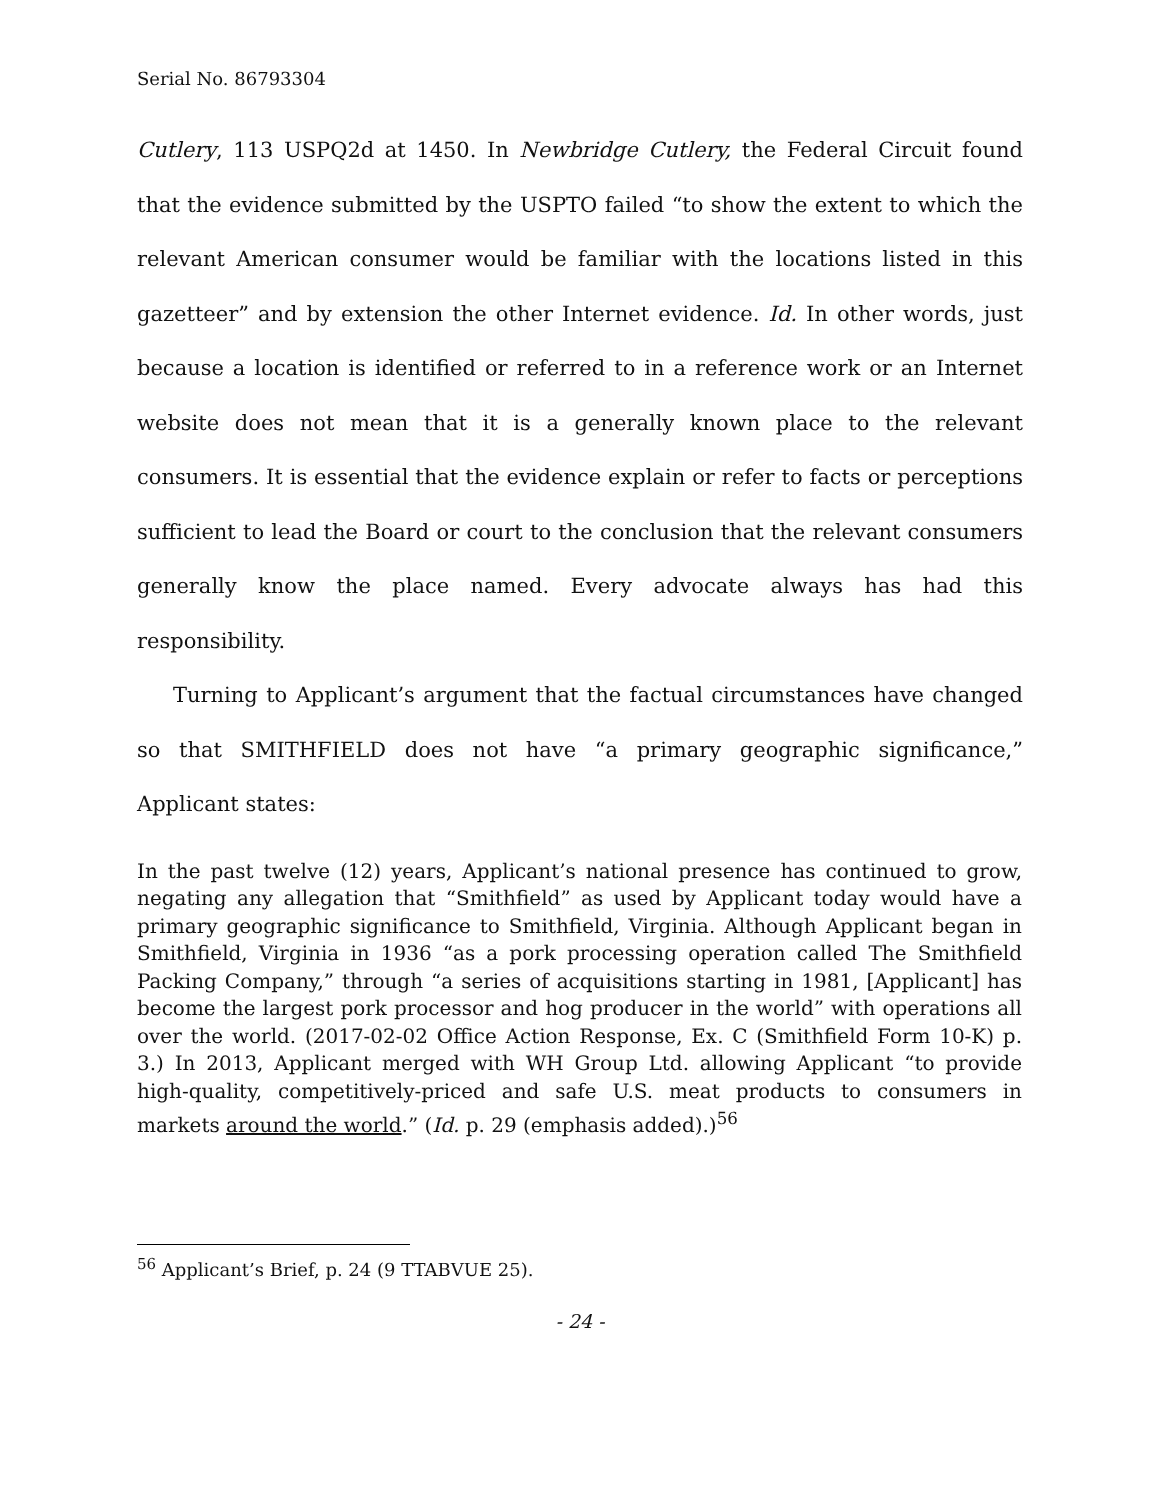Serial No. 86793304
Cutlery, 113 USPQ2d at 1450. In Newbridge Cutlery, the Federal Circuit found that the evidence submitted by the USPTO failed “to show the extent to which the relevant American consumer would be familiar with the locations listed in this gazetteer” and by extension the other Internet evidence. Id. In other words, just because a location is identified or referred to in a reference work or an Internet website does not mean that it is a generally known place to the relevant consumers. It is essential that the evidence explain or refer to facts or perceptions sufficient to lead the Board or court to the conclusion that the relevant consumers generally know the place named. Every advocate always has had this responsibility.
Turning to Applicant’s argument that the factual circumstances have changed so that SMITHFIELD does not have “a primary geographic significance,” Applicant states:
In the past twelve (12) years, Applicant’s national presence has continued to grow, negating any allegation that “Smithfield” as used by Applicant today would have a primary geographic significance to Smithfield, Virginia. Although Applicant began in Smithfield, Virginia in 1936 “as a pork processing operation called The Smithfield Packing Company,” through “a series of acquisitions starting in 1981, [Applicant] has become the largest pork processor and hog producer in the world” with operations all over the world. (2017-02-02 Office Action Response, Ex. C (Smithfield Form 10-K) p. 3.) In 2013, Applicant merged with WH Group Ltd. allowing Applicant “to provide high-quality, competitively-priced and safe U.S. meat products to consumers in markets around the world.” (Id. p. 29 (emphasis added).)<sup>56</sup>
<sup>56</sup> Applicant’s Brief, p. 24 (9 TTABVUE 25).
- 24 -